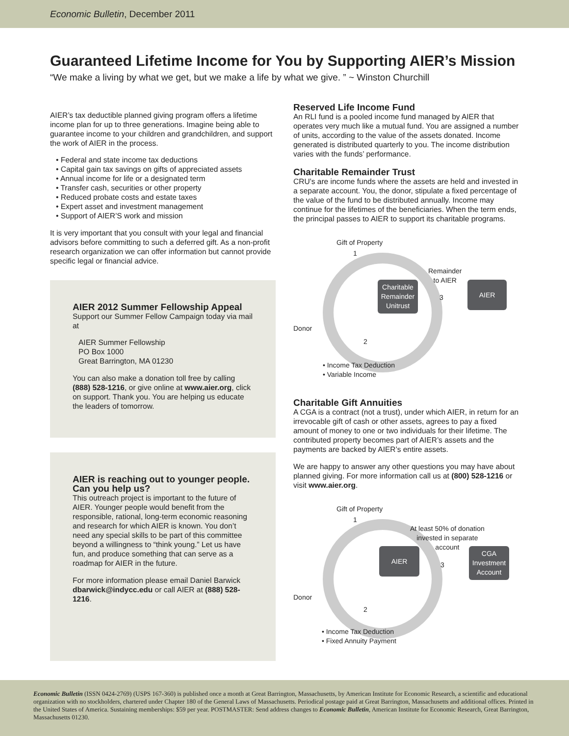Economic Bulletin, December 2011
Guaranteed Lifetime Income for You by Supporting AIER’s Mission
“We make a living by what we get, but we make a life by what we give. ” ~ Winston Churchill
AIER’s tax deductible planned giving program offers a lifetime income plan for up to three generations. Imagine being able to guarantee income to your children and grandchildren, and support the work of AIER in the process.
• Federal and state income tax deductions
• Capital gain tax savings on gifts of appreciated assets
• Annual income for life or a designated term
• Transfer cash, securities or other property
• Reduced probate costs and estate taxes
• Expert asset and investment management
• Support of AIER’S work and mission
It is very important that you consult with your legal and financial advisors before committing to such a deferred gift. As a non-profit research organization we can offer information but cannot provide specific legal or financial advice.
AIER 2012 Summer Fellowship Appeal
Support our Summer Fellow Campaign today via mail at
AIER Summer Fellowship
PO Box 1000
Great Barrington, MA 01230
You can also make a donation toll free by calling (888) 528-1216, or give online at www.aier.org, click on support. Thank you. You are helping us educate the leaders of tomorrow.
AIER is reaching out to younger people. Can you help us?
This outreach project is important to the future of AIER. Younger people would benefit from the responsible, rational, long-term economic reasoning and research for which AIER is known. You don’t need any special skills to be part of this committee beyond a willingness to “think young.” Let us have fun, and produce something that can serve as a roadmap for AIER in the future.
For more information please email Daniel Barwick dbarwick@indycc.edu or call AIER at (888) 528-1216.
Reserved Life Income Fund
An RLI fund is a pooled income fund managed by AIER that operates very much like a mutual fund. You are assigned a number of units, according to the value of the assets donated. Income generated is distributed quarterly to you. The income distribution varies with the funds’ performance.
Charitable Remainder Trust
CRU’s are income funds where the assets are held and invested in a separate account. You, the donor, stipulate a fixed percentage of the value of the fund to be distributed annually. Income may continue for the lifetimes of the beneficiaries. When the term ends, the principal passes to AIER to support its charitable programs.
Gift of Property
1
Remainder
to AIER
Charitable Remainder Unitrust
3
AIER
Donor
2
• Income Tax Deduction
• Variable Income
Charitable Gift Annuities
A CGA is a contract (not a trust), under which AIER, in return for an irrevocable gift of cash or other assets, agrees to pay a fixed amount of money to one or two individuals for their lifetime. The contributed property becomes part of AIER’s assets and the payments are backed by AIER’s entire assets.
We are happy to answer any other questions you may have about planned giving. For more information call us at (800) 528-1216 or visit www.aier.org.
Gift of Property
1
At least 50% of donation
invested in separate
account
AIER
3
CGA Investment Account
Donor
2
• Income Tax Deduction
• Fixed Annuity Payment
Economic Bulletin (ISSN 0424-2769) (USPS 167-360) is published once a month at Great Barrington, Massachusetts, by American Institute for Economic Research, a scientific and educational organization with no stockholders, chartered under Chapter 180 of the General Laws of Massachusetts. Periodical postage paid at Great Barrington, Massachusetts and additional offices. Printed in the United States of America. Sustaining memberships: $59 per year. POSTMASTER: Send address changes to Economic Bulletin, American Institute for Economic Research, Great Barrington, Massachusetts 01230.